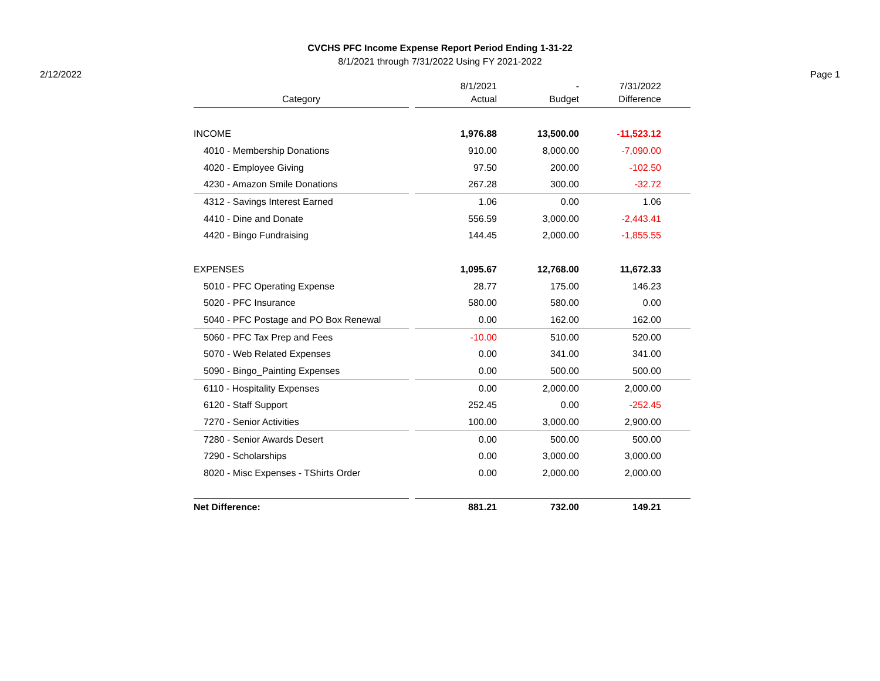CVCHS PFC Income Expense Report Period Ending 1-31-22
8/1/2021 through 7/31/2022 Using FY 2021-2022
2/12/2022 Page 1
| Category | | 8/1/2021 Actual | - Budget | 7/31/2022 Difference | |
| --- | --- | --- | --- | --- | --- |
| INCOME | | 1,976.88 | 13,500.00 | -11,523.12 | |
| 4010 - Membership Donations | | 910.00 | 8,000.00 | -7,090.00 | |
| 4020 - Employee Giving | | 97.50 | 200.00 | -102.50 | |
| 4230 - Amazon Smile Donations | | 267.28 | 300.00 | -32.72 | |
| 4312 - Savings Interest Earned | | 1.06 | 0.00 | 1.06 | |
| 4410 - Dine and Donate | | 556.59 | 3,000.00 | -2,443.41 | |
| 4420 - Bingo Fundraising | | 144.45 | 2,000.00 | -1,855.55 | |
| EXPENSES | | 1,095.67 | 12,768.00 | 11,672.33 | |
| 5010 - PFC Operating Expense | | 28.77 | 175.00 | 146.23 | |
| 5020 - PFC Insurance | | 580.00 | 580.00 | 0.00 | |
| 5040 - PFC Postage and PO Box Renewal | | 0.00 | 162.00 | 162.00 | |
| 5060 - PFC Tax Prep and Fees | | -10.00 | 510.00 | 520.00 | |
| 5070 - Web Related Expenses | | 0.00 | 341.00 | 341.00 | |
| 5090 - Bingo_Painting Expenses | | 0.00 | 500.00 | 500.00 | |
| 6110 - Hospitality Expenses | | 0.00 | 2,000.00 | 2,000.00 | |
| 6120 - Staff Support | | 252.45 | 0.00 | -252.45 | |
| 7270 - Senior Activities | | 100.00 | 3,000.00 | 2,900.00 | |
| 7280 - Senior Awards Desert | | 0.00 | 500.00 | 500.00 | |
| 7290 - Scholarships | | 0.00 | 3,000.00 | 3,000.00 | |
| 8020 - Misc Expenses - TShirts Order | | 0.00 | 2,000.00 | 2,000.00 | |
| Net Difference: | | 881.21 | 732.00 | 149.21 | |